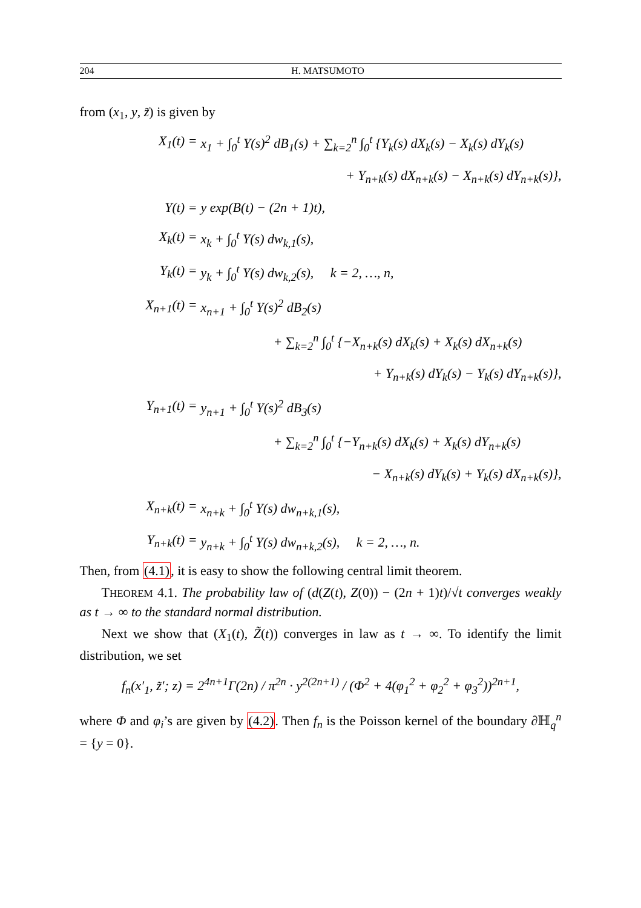204 H. MATSUMOTO
from (x<sub>1</sub>, y, z̃) is given by
X<sub>1</sub>(t) =
x<sub>1</sub> + ∫<sub>0</sub><sup>t</sup> Y(s)<sup>2</sup> dB<sub>1</sub>(s) + ∑<sub>k=2</sub><sup>n</sup> ∫<sub>0</sub><sup>t</sup> {Y<sub>k</sub>(s) dX<sub>k</sub>(s) − X<sub>k</sub>(s) dY<sub>k</sub>(s)
+ Y<sub>n+k</sub>(s) dX<sub>n+k</sub>(s) − X<sub>n+k</sub>(s) dY<sub>n+k</sub>(s)},
Y(t) =
y exp(B(t) − (2n + 1)t),
X<sub>k</sub>(t) =
x<sub>k</sub> + ∫<sub>0</sub><sup>t</sup> Y(s) dw<sub>k,1</sub>(s),
Y<sub>k</sub>(t) =
y<sub>k</sub> + ∫<sub>0</sub><sup>t</sup> Y(s) dw<sub>k,2</sub>(s), k = 2, …, n,
X<sub>n+1</sub>(t) =
x<sub>n+1</sub> + ∫<sub>0</sub><sup>t</sup> Y(s)<sup>2</sup> dB<sub>2</sub>(s)
+ ∑<sub>k=2</sub><sup>n</sup> ∫<sub>0</sub><sup>t</sup> {−X<sub>n+k</sub>(s) dX<sub>k</sub>(s) + X<sub>k</sub>(s) dX<sub>n+k</sub>(s)
+ Y<sub>n+k</sub>(s) dY<sub>k</sub>(s) − Y<sub>k</sub>(s) dY<sub>n+k</sub>(s)},
Y<sub>n+1</sub>(t) =
y<sub>n+1</sub> + ∫<sub>0</sub><sup>t</sup> Y(s)<sup>2</sup> dB<sub>3</sub>(s)
+ ∑<sub>k=2</sub><sup>n</sup> ∫<sub>0</sub><sup>t</sup> {−Y<sub>n+k</sub>(s) dX<sub>k</sub>(s) + X<sub>k</sub>(s) dY<sub>n+k</sub>(s)
− X<sub>n+k</sub>(s) dY<sub>k</sub>(s) + Y<sub>k</sub>(s) dX<sub>n+k</sub>(s)},
X<sub>n+k</sub>(t) =
x<sub>n+k</sub> + ∫<sub>0</sub><sup>t</sup> Y(s) dw<sub>n+k,1</sub>(s),
Y<sub>n+k</sub>(t) =
y<sub>n+k</sub> + ∫<sub>0</sub><sup>t</sup> Y(s) dw<sub>n+k,2</sub>(s), k = 2, …, n.
Then, from (4.1), it is easy to show the following central limit theorem.
THEOREM 4.1. The probability law of (d(Z(t), Z(0)) − (2n + 1)t)/√t converges weakly as t → ∞ to the standard normal distribution.
Next we show that (X<sub>1</sub>(t), Z̃(t)) converges in law as t → ∞. To identify the limit distribution, we set
f<sub>n</sub>(x′<sub>1</sub>, z̃′; z) = 2<sup>4n+1</sup>Γ(2n) / π<sup>2n</sup> · y<sup>2(2n+1)</sup> / (Φ<sup>2</sup> + 4(φ<sub>1</sub><sup>2</sup> + φ<sub>2</sub><sup>2</sup> + φ<sub>3</sub><sup>2</sup>))<sup>2n+1</sup>,
where Φ and φ<sub>i</sub>’s are given by (4.2). Then f<sub>n</sub> is the Poisson kernel of the boundary ∂ℍ<sub>q</sub><sup>n</sup> = {y = 0}.